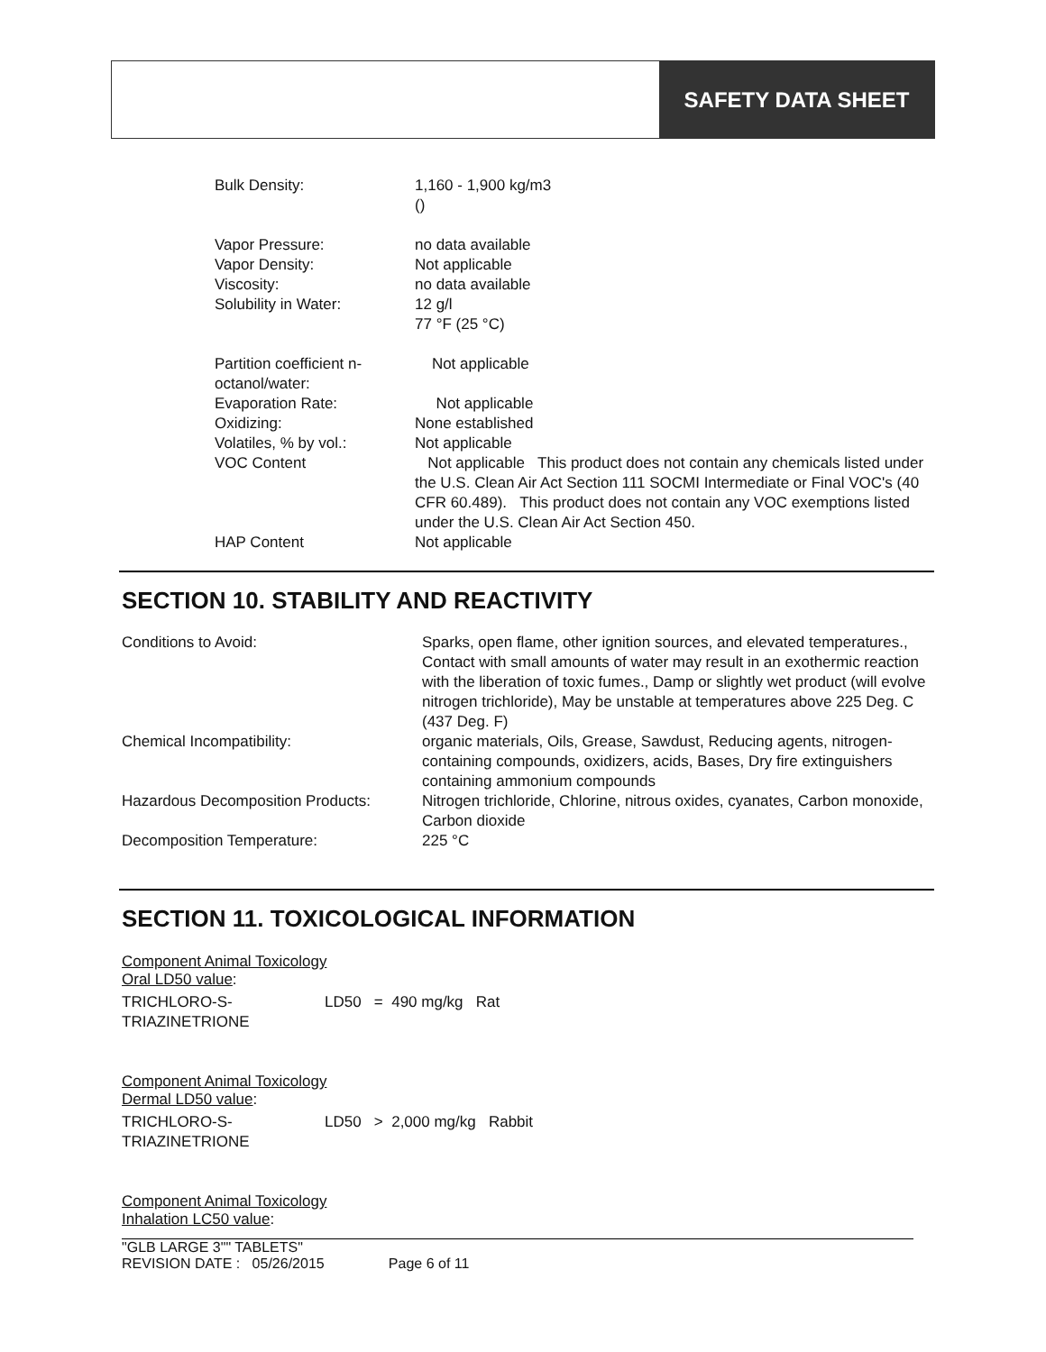SAFETY DATA SHEET
| Bulk Density: | 1,160 - 1,900 kg/m3 () |
| Vapor Pressure: | no data available |
| Vapor Density: | Not applicable |
| Viscosity: | no data available |
| Solubility in Water: | 12 g/l 77 °F (25 °C) |
| Partition coefficient n- octanol/water: | Not applicable |
| Evaporation Rate: | Not applicable |
| Oxidizing: | None established |
| Volatiles, % by vol.: | Not applicable |
| VOC Content | Not applicable This product does not contain any chemicals listed under the U.S. Clean Air Act Section 111 SOCMI Intermediate or Final VOC's (40 CFR 60.489). This product does not contain any VOC exemptions listed under the U.S. Clean Air Act Section 450. |
| HAP Content | Not applicable |
SECTION 10. STABILITY AND REACTIVITY
| Conditions to Avoid: | Sparks, open flame, other ignition sources, and elevated temperatures., Contact with small amounts of water may result in an exothermic reaction with the liberation of toxic fumes., Damp or slightly wet product (will evolve nitrogen trichloride), May be unstable at temperatures above 225 Deg. C (437 Deg. F) |
| Chemical Incompatibility: | organic materials, Oils, Grease, Sawdust, Reducing agents, nitrogen-containing compounds, oxidizers, acids, Bases, Dry fire extinguishers containing ammonium compounds |
| Hazardous Decomposition Products: | Nitrogen trichloride, Chlorine, nitrous oxides, cyanates, Carbon monoxide, Carbon dioxide |
| Decomposition Temperature: | 225 °C |
SECTION 11. TOXICOLOGICAL INFORMATION
Component Animal Toxicology
Oral LD50 value:
| TRICHLORO-S- TRIAZINETRIONE | LD50 = 490 mg/kg Rat |
Component Animal Toxicology
Dermal LD50 value:
| TRICHLORO-S- TRIAZINETRIONE | LD50 > 2,000 mg/kg Rabbit |
Component Animal Toxicology
Inhalation LC50 value:
"GLB LARGE 3"" TABLETS"
REVISION DATE : 05/26/2015 Page 6 of 11